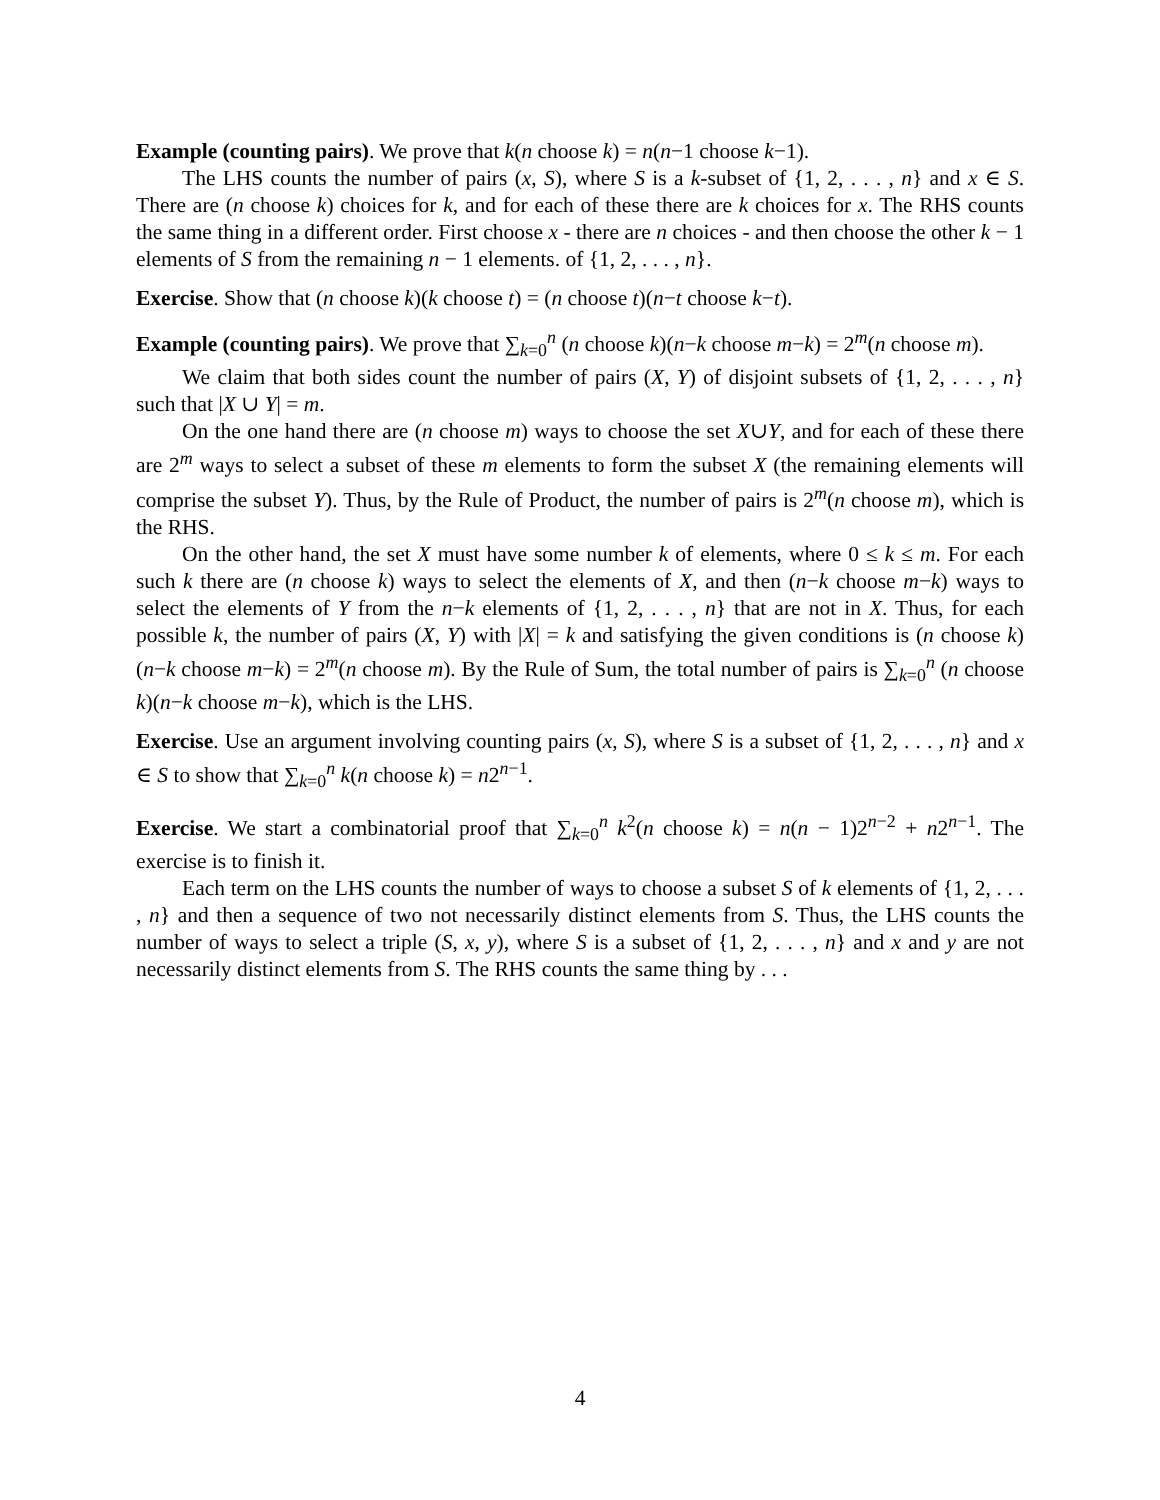Example (counting pairs). We prove that k(n choose k) = n(n−1 choose k−1).
The LHS counts the number of pairs (x, S), where S is a k-subset of {1, 2, . . . , n} and x ∈ S. There are (n choose k) choices for k, and for each of these there are k choices for x. The RHS counts the same thing in a different order. First choose x - there are n choices - and then choose the other k − 1 elements of S from the remaining n − 1 elements. of {1, 2, . . . , n}.
Exercise. Show that (n choose k)(k choose t) = (n choose t)(n−t choose k−t).
Example (counting pairs). We prove that ∑<sub>k=0</sub><sup>n</sup> (n choose k)(n−k choose m−k) = 2<sup>m</sup>(n choose m).
We claim that both sides count the number of pairs (X, Y) of disjoint subsets of {1, 2, . . . , n} such that |X ∪ Y| = m.
On the one hand there are (n choose m) ways to choose the set X∪Y, and for each of these there are 2<sup>m</sup> ways to select a subset of these m elements to form the subset X (the remaining elements will comprise the subset Y). Thus, by the Rule of Product, the number of pairs is 2<sup>m</sup>(n choose m), which is the RHS.
On the other hand, the set X must have some number k of elements, where 0 ≤ k ≤ m. For each such k there are (n choose k) ways to select the elements of X, and then (n−k choose m−k) ways to select the elements of Y from the n−k elements of {1, 2, . . . , n} that are not in X. Thus, for each possible k, the number of pairs (X, Y) with |X| = k and satisfying the given conditions is (n choose k)(n−k choose m−k) = 2<sup>m</sup>(n choose m). By the Rule of Sum, the total number of pairs is ∑<sub>k=0</sub><sup>n</sup> (n choose k)(n−k choose m−k), which is the LHS.
Exercise. Use an argument involving counting pairs (x, S), where S is a subset of {1, 2, . . . , n} and x ∈ S to show that ∑<sub>k=0</sub><sup>n</sup> k(n choose k) = n2<sup>n−1</sup>.
Exercise. We start a combinatorial proof that ∑<sub>k=0</sub><sup>n</sup> k<sup>2</sup>(n choose k) = n(n − 1)2<sup>n−2</sup> + n2<sup>n−1</sup>. The exercise is to finish it.
Each term on the LHS counts the number of ways to choose a subset S of k elements of {1, 2, . . . , n} and then a sequence of two not necessarily distinct elements from S. Thus, the LHS counts the number of ways to select a triple (S, x, y), where S is a subset of {1, 2, . . . , n} and x and y are not necessarily distinct elements from S. The RHS counts the same thing by . . .
4